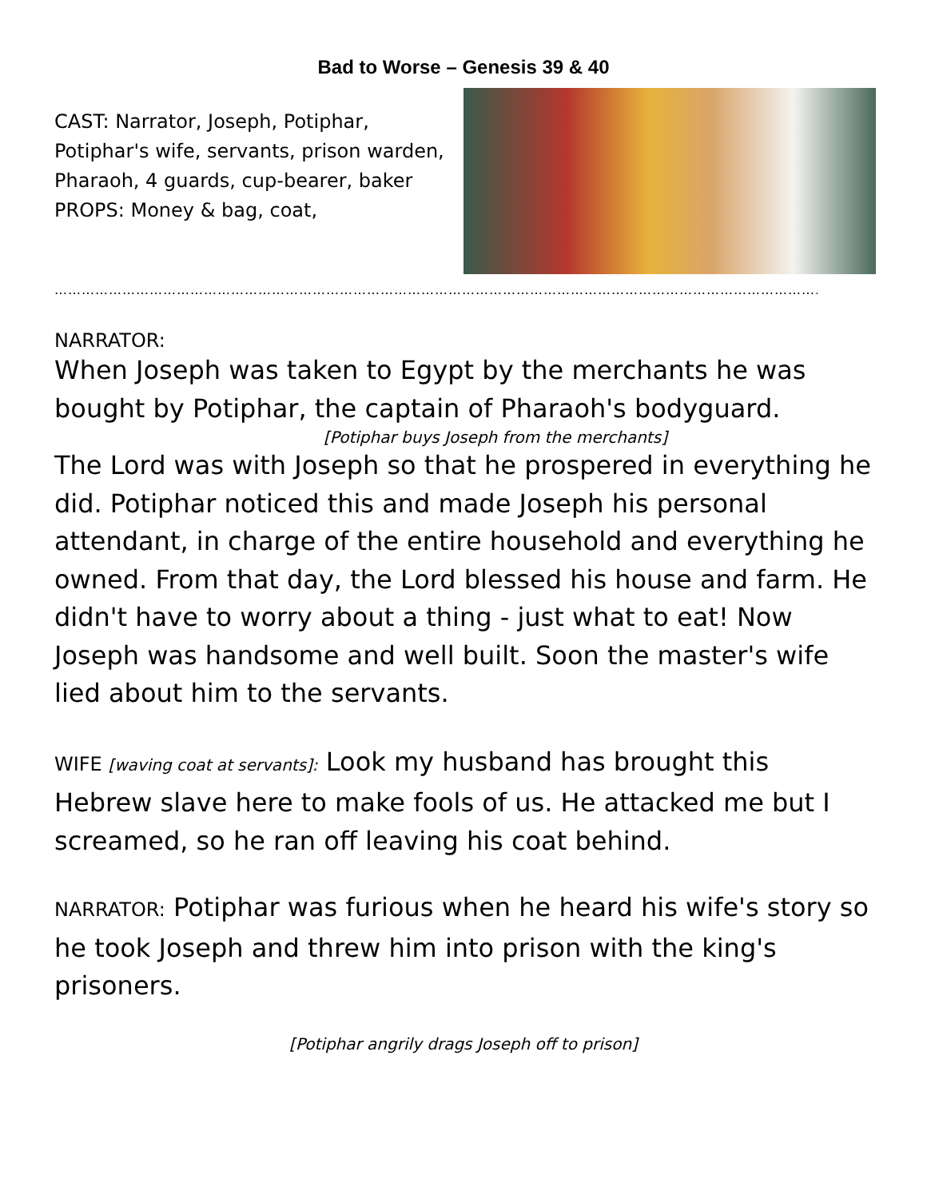Bad to Worse – Genesis 39 & 40
CAST: Narrator, Joseph, Potiphar, Potiphar's wife, servants, prison warden, Pharaoh, 4 guards, cup-bearer, baker
PROPS: Money & bag, coat,
………………………………………………………………………………………………………………………………………………………
NARRATOR:
When Joseph was taken to Egypt by the merchants he was bought by Potiphar, the captain of Pharaoh's bodyguard.
[Potiphar buys Joseph from the merchants]
The Lord was with Joseph so that he prospered in everything he did. Potiphar noticed this and made Joseph his personal attendant, in charge of the entire household and everything he owned. From that day, the Lord blessed his house and farm. He didn't have to worry about a thing - just what to eat! Now Joseph was handsome and well built. Soon the master's wife lied about him to the servants.
WIFE [waving coat at servants]: Look my husband has brought this Hebrew slave here to make fools of us. He attacked me but I screamed, so he ran off leaving his coat behind.
NARRATOR: Potiphar was furious when he heard his wife's story so he took Joseph and threw him into prison with the king's prisoners.
[Potiphar angrily drags Joseph off to prison]